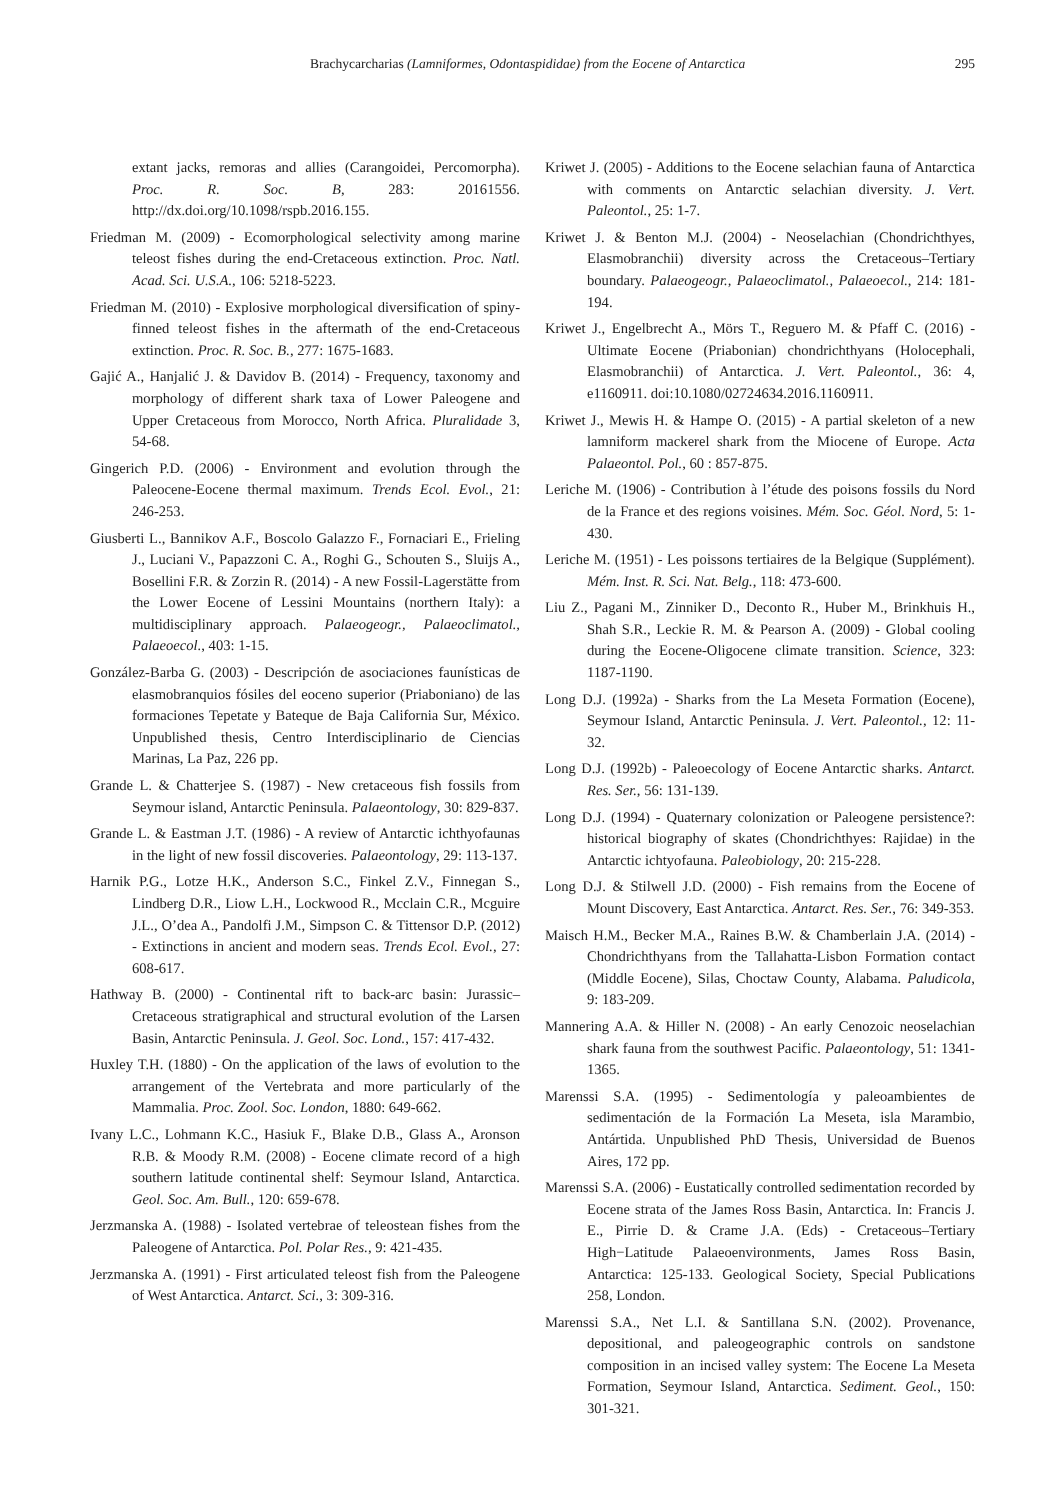Brachycarcharias (Lamniformes, Odontaspididae) from the Eocene of Antarctica 295
extant jacks, remoras and allies (Carangoidei, Percomorpha). Proc. R. Soc. B, 283: 20161556. http://dx.doi.org/10.1098/rspb.2016.155.
Friedman M. (2009) - Ecomorphological selectivity among marine teleost fishes during the end-Cretaceous extinction. Proc. Natl. Acad. Sci. U.S.A., 106: 5218-5223.
Friedman M. (2010) - Explosive morphological diversification of spiny-finned teleost fishes in the aftermath of the end-Cretaceous extinction. Proc. R. Soc. B., 277: 1675-1683.
Gajić A., Hanjalić J. & Davidov B. (2014) - Frequency, taxonomy and morphology of different shark taxa of Lower Paleogene and Upper Cretaceous from Morocco, North Africa. Pluralidade 3, 54-68.
Gingerich P.D. (2006) - Environment and evolution through the Paleocene-Eocene thermal maximum. Trends Ecol. Evol., 21: 246-253.
Giusberti L., Bannikov A.F., Boscolo Galazzo F., Fornaciari E., Frieling J., Luciani V., Papazzoni C. A., Roghi G., Schouten S., Sluijs A., Bosellini F.R. & Zorzin R. (2014) - A new Fossil-Lagerstätte from the Lower Eocene of Lessini Mountains (northern Italy): a multidisciplinary approach. Palaeogeogr., Palaeoclimatol., Palaeoecol., 403: 1-15.
González-Barba G. (2003) - Descripción de asociaciones faunísticas de elasmobranquios fósiles del eoceno superior (Priaboniano) de las formaciones Tepetate y Bateque de Baja California Sur, México. Unpublished thesis, Centro Interdisciplinario de Ciencias Marinas, La Paz, 226 pp.
Grande L. & Chatterjee S. (1987) - New cretaceous fish fossils from Seymour island, Antarctic Peninsula. Palaeontology, 30: 829-837.
Grande L. & Eastman J.T. (1986) - A review of Antarctic ichthyofaunas in the light of new fossil discoveries. Palaeontology, 29: 113-137.
Harnik P.G., Lotze H.K., Anderson S.C., Finkel Z.V., Finnegan S., Lindberg D.R., Liow L.H., Lockwood R., Mcclain C.R., Mcguire J.L., O’dea A., Pandolfi J.M., Simpson C. & Tittensor D.P. (2012) - Extinctions in ancient and modern seas. Trends Ecol. Evol., 27: 608-617.
Hathway B. (2000) - Continental rift to back-arc basin: Jurassic–Cretaceous stratigraphical and structural evolution of the Larsen Basin, Antarctic Peninsula. J. Geol. Soc. Lond., 157: 417-432.
Huxley T.H. (1880) - On the application of the laws of evolution to the arrangement of the Vertebrata and more particularly of the Mammalia. Proc. Zool. Soc. London, 1880: 649-662.
Ivany L.C., Lohmann K.C., Hasiuk F., Blake D.B., Glass A., Aronson R.B. & Moody R.M. (2008) - Eocene climate record of a high southern latitude continental shelf: Seymour Island, Antarctica. Geol. Soc. Am. Bull., 120: 659-678.
Jerzmanska A. (1988) - Isolated vertebrae of teleostean fishes from the Paleogene of Antarctica. Pol. Polar Res., 9: 421-435.
Jerzmanska A. (1991) - First articulated teleost fish from the Paleogene of West Antarctica. Antarct. Sci., 3: 309-316.
Kriwet J. (2005) - Additions to the Eocene selachian fauna of Antarctica with comments on Antarctic selachian diversity. J. Vert. Paleontol., 25: 1-7.
Kriwet J. & Benton M.J. (2004) - Neoselachian (Chondrichthyes, Elasmobranchii) diversity across the Cretaceous–Tertiary boundary. Palaeogeogr., Palaeoclimatol., Palaeoecol., 214: 181-194.
Kriwet J., Engelbrecht A., Mörs T., Reguero M. & Pfaff C. (2016) - Ultimate Eocene (Priabonian) chondrichthyans (Holocephali, Elasmobranchii) of Antarctica. J. Vert. Paleontol., 36: 4, e1160911. doi:10.1080/02724634.2016.1160911.
Kriwet J., Mewis H. & Hampe O. (2015) - A partial skeleton of a new lamniform mackerel shark from the Miocene of Europe. Acta Palaeontol. Pol., 60 : 857-875.
Leriche M. (1906) - Contribution à l’étude des poisons fossils du Nord de la France et des regions voisines. Mém. Soc. Géol. Nord, 5: 1-430.
Leriche M. (1951) - Les poissons tertiaires de la Belgique (Supplément). Mém. Inst. R. Sci. Nat. Belg., 118: 473-600.
Liu Z., Pagani M., Zinniker D., Deconto R., Huber M., Brinkhuis H., Shah S.R., Leckie R. M. & Pearson A. (2009) - Global cooling during the Eocene-Oligocene climate transition. Science, 323: 1187-1190.
Long D.J. (1992a) - Sharks from the La Meseta Formation (Eocene), Seymour Island, Antarctic Peninsula. J. Vert. Paleontol., 12: 11-32.
Long D.J. (1992b) - Paleoecology of Eocene Antarctic sharks. Antarct. Res. Ser., 56: 131-139.
Long D.J. (1994) - Quaternary colonization or Paleogene persistence?: historical biography of skates (Chondrichthyes: Rajidae) in the Antarctic ichtyofauna. Paleobiology, 20: 215-228.
Long D.J. & Stilwell J.D. (2000) - Fish remains from the Eocene of Mount Discovery, East Antarctica. Antarct. Res. Ser., 76: 349-353.
Maisch H.M., Becker M.A., Raines B.W. & Chamberlain J.A. (2014) - Chondrichthyans from the Tallahatta-Lisbon Formation contact (Middle Eocene), Silas, Choctaw County, Alabama. Paludicola, 9: 183-209.
Mannering A.A. & Hiller N. (2008) - An early Cenozoic neoselachian shark fauna from the southwest Pacific. Palaeontology, 51: 1341-1365.
Marenssi S.A. (1995) - Sedimentología y paleoambientes de sedimentación de la Formación La Meseta, isla Marambio, Antártida. Unpublished PhD Thesis, Universidad de Buenos Aires, 172 pp.
Marenssi S.A. (2006) - Eustatically controlled sedimentation recorded by Eocene strata of the James Ross Basin, Antarctica. In: Francis J. E., Pirrie D. & Crame J.A. (Eds) - Cretaceous–Tertiary High−Latitude Palaeoenvironments, James Ross Basin, Antarctica: 125-133. Geological Society, Special Publications 258, London.
Marenssi S.A., Net L.I. & Santillana S.N. (2002). Provenance, depositional, and paleogeographic controls on sandstone composition in an incised valley system: The Eocene La Meseta Formation, Seymour Island, Antarctica. Sediment. Geol., 150: 301-321.